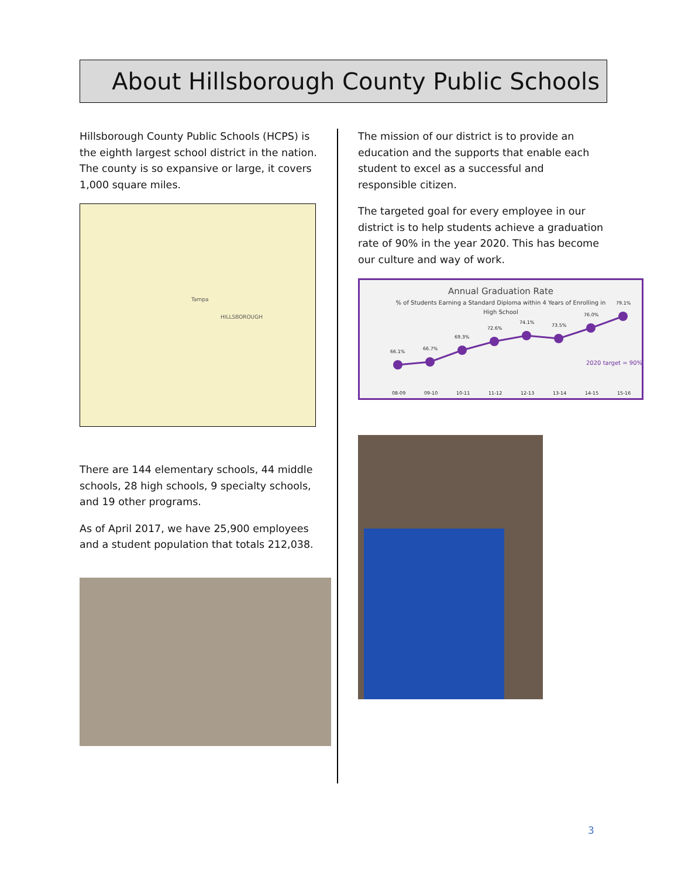About Hillsborough County Public Schools
Hillsborough County Public Schools (HCPS) is the eighth largest school district in the nation. The county is so expansive or large, it covers 1,000 square miles.
Tampa
HILLSBOROUGH
There are 144 elementary schools, 44 middle schools, 28 high schools, 9 specialty schools, and 19 other programs.
As of April 2017, we have 25,900 employees and a student population that totals 212,038.
The mission of our district is to provide an education and the supports that enable each student to excel as a successful and responsible citizen.
The targeted goal for every employee in our district is to help students achieve a graduation rate of 90% in the year 2020. This has become our culture and way of work.
Annual Graduation Rate
% of Students Earning a Standard Diploma within 4 Years of Enrolling in
High School
66.1%
66.7%
69.3%
72.6%
74.1%
73.5%
76.0%
79.1%
2020 target = 90%
08-09
09-10
10-11
11-12
12-13
13-14
14-15
15-16
3